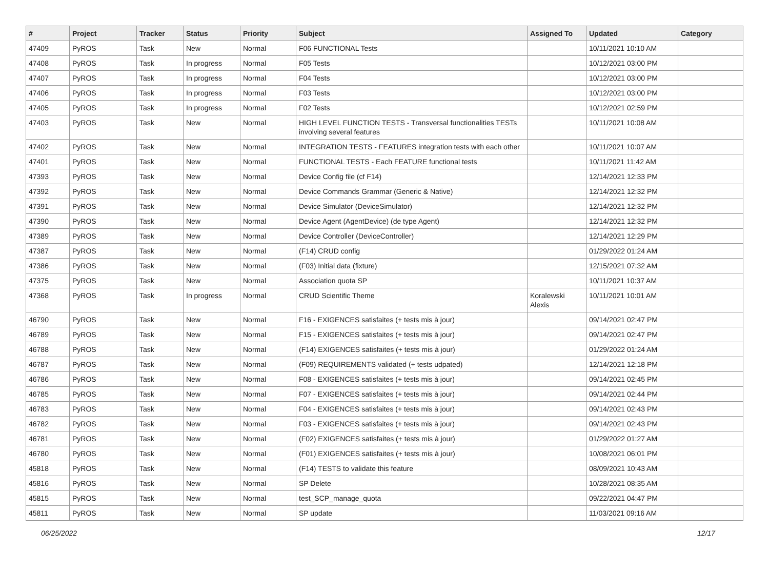| # | Project | Tracker | Status | Priority | Subject | Assigned To | Updated | Category |
| --- | --- | --- | --- | --- | --- | --- | --- | --- |
| 47409 | PyROS | Task | New | Normal | F06 FUNCTIONAL Tests | | 10/11/2021 10:10 AM | |
| 47408 | PyROS | Task | In progress | Normal | F05 Tests | | 10/12/2021 03:00 PM | |
| 47407 | PyROS | Task | In progress | Normal | F04 Tests | | 10/12/2021 03:00 PM | |
| 47406 | PyROS | Task | In progress | Normal | F03 Tests | | 10/12/2021 03:00 PM | |
| 47405 | PyROS | Task | In progress | Normal | F02 Tests | | 10/12/2021 02:59 PM | |
| 47403 | PyROS | Task | New | Normal | HIGH LEVEL FUNCTION TESTS - Transversal functionalities TESTs involving several features | | 10/11/2021 10:08 AM | |
| 47402 | PyROS | Task | New | Normal | INTEGRATION TESTS - FEATURES integration tests with each other | | 10/11/2021 10:07 AM | |
| 47401 | PyROS | Task | New | Normal | FUNCTIONAL TESTS - Each FEATURE functional tests | | 10/11/2021 11:42 AM | |
| 47393 | PyROS | Task | New | Normal | Device Config file (cf F14) | | 12/14/2021 12:33 PM | |
| 47392 | PyROS | Task | New | Normal | Device Commands Grammar (Generic & Native) | | 12/14/2021 12:32 PM | |
| 47391 | PyROS | Task | New | Normal | Device Simulator (DeviceSimulator) | | 12/14/2021 12:32 PM | |
| 47390 | PyROS | Task | New | Normal | Device Agent (AgentDevice) (de type Agent) | | 12/14/2021 12:32 PM | |
| 47389 | PyROS | Task | New | Normal | Device Controller (DeviceController) | | 12/14/2021 12:29 PM | |
| 47387 | PyROS | Task | New | Normal | (F14) CRUD config | | 01/29/2022 01:24 AM | |
| 47386 | PyROS | Task | New | Normal | (F03) Initial data (fixture) | | 12/15/2021 07:32 AM | |
| 47375 | PyROS | Task | New | Normal | Association quota SP | | 10/11/2021 10:37 AM | |
| 47368 | PyROS | Task | In progress | Normal | CRUD Scientific Theme | Koralewski Alexis | 10/11/2021 10:01 AM | |
| 46790 | PyROS | Task | New | Normal | F16 - EXIGENCES satisfaites (+ tests mis à jour) | | 09/14/2021 02:47 PM | |
| 46789 | PyROS | Task | New | Normal | F15 - EXIGENCES satisfaites (+ tests mis à jour) | | 09/14/2021 02:47 PM | |
| 46788 | PyROS | Task | New | Normal | (F14) EXIGENCES satisfaites (+ tests mis à jour) | | 01/29/2022 01:24 AM | |
| 46787 | PyROS | Task | New | Normal | (F09) REQUIREMENTS validated (+ tests udpated) | | 12/14/2021 12:18 PM | |
| 46786 | PyROS | Task | New | Normal | F08 - EXIGENCES satisfaites (+ tests mis à jour) | | 09/14/2021 02:45 PM | |
| 46785 | PyROS | Task | New | Normal | F07 - EXIGENCES satisfaites (+ tests mis à jour) | | 09/14/2021 02:44 PM | |
| 46783 | PyROS | Task | New | Normal | F04 - EXIGENCES satisfaites (+ tests mis à jour) | | 09/14/2021 02:43 PM | |
| 46782 | PyROS | Task | New | Normal | F03 - EXIGENCES satisfaites (+ tests mis à jour) | | 09/14/2021 02:43 PM | |
| 46781 | PyROS | Task | New | Normal | (F02) EXIGENCES satisfaites (+ tests mis à jour) | | 01/29/2022 01:27 AM | |
| 46780 | PyROS | Task | New | Normal | (F01) EXIGENCES satisfaites (+ tests mis à jour) | | 10/08/2021 06:01 PM | |
| 45818 | PyROS | Task | New | Normal | (F14) TESTS to validate this feature | | 08/09/2021 10:43 AM | |
| 45816 | PyROS | Task | New | Normal | SP Delete | | 10/28/2021 08:35 AM | |
| 45815 | PyROS | Task | New | Normal | test_SCP_manage_quota | | 09/22/2021 04:47 PM | |
| 45811 | PyROS | Task | New | Normal | SP update | | 11/03/2021 09:16 AM | |
06/25/2022 12/17